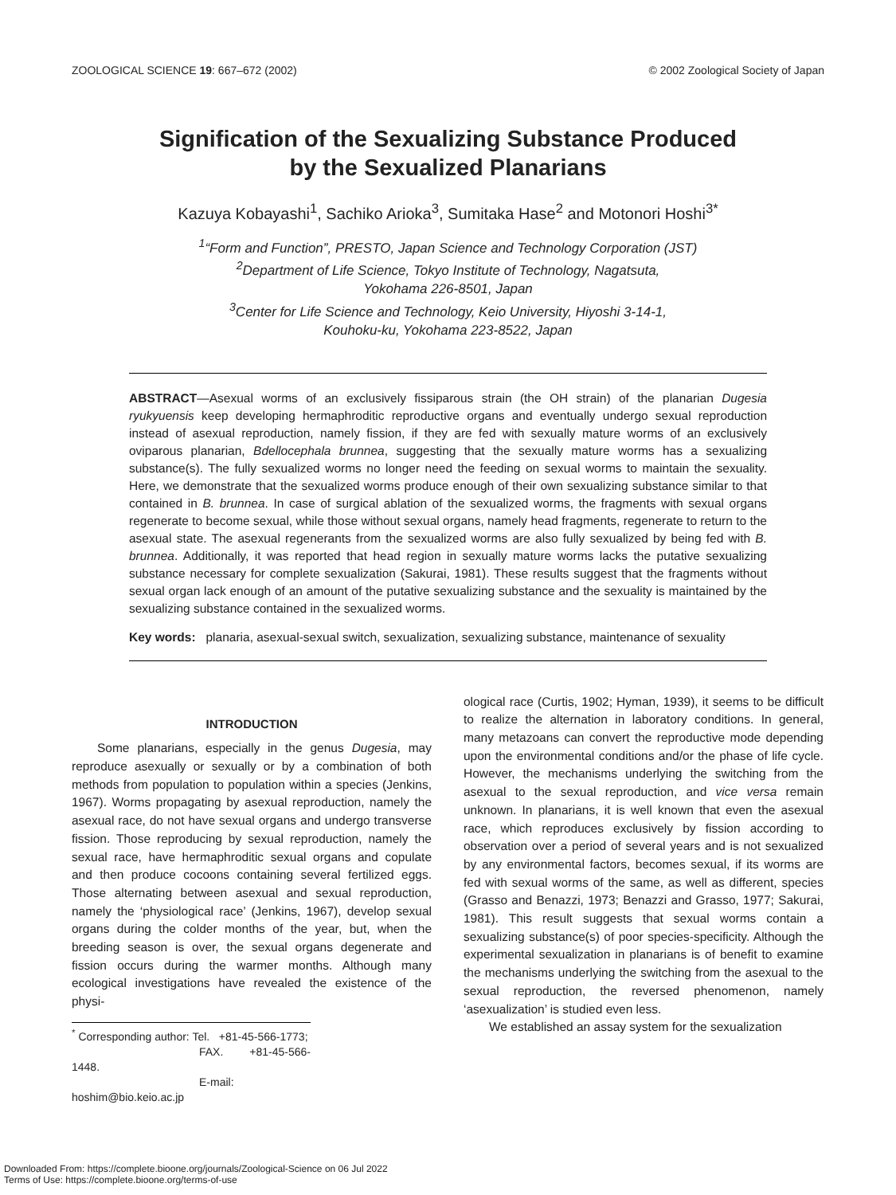ZOOLOGICAL SCIENCE 19: 667–672 (2002) © 2002 Zoological Society of Japan
Signification of the Sexualizing Substance Produced
by the Sexualized Planarians
Kazuya Kobayashi<sup>1</sup>, Sachiko Arioka<sup>3</sup>, Sumitaka Hase<sup>2</sup> and Motonori Hoshi<sup>3*</sup>
<sup>1</sup> “Form and Function”, PRESTO, Japan Science and Technology Corporation (JST)
<sup>2</sup> Department of Life Science, Tokyo Institute of Technology, Nagatsuta,
Yokohama 226-8501, Japan
<sup>3</sup> Center for Life Science and Technology, Keio University, Hiyoshi 3-14-1,
Kouhoku-ku, Yokohama 223-8522, Japan
ABSTRACT—Asexual worms of an exclusively fissiparous strain (the OH strain) of the planarian Dugesia ryukyuensis keep developing hermaphroditic reproductive organs and eventually undergo sexual reproduction instead of asexual reproduction, namely fission, if they are fed with sexually mature worms of an exclusively oviparous planarian, Bdellocephala brunnea, suggesting that the sexually mature worms has a sexualizing substance(s). The fully sexualized worms no longer need the feeding on sexual worms to maintain the sexuality. Here, we demonstrate that the sexualized worms produce enough of their own sexualizing substance similar to that contained in B. brunnea. In case of surgical ablation of the sexualized worms, the fragments with sexual organs regenerate to become sexual, while those without sexual organs, namely head fragments, regenerate to return to the asexual state. The asexual regenerants from the sexualized worms are also fully sexualized by being fed with B. brunnea. Additionally, it was reported that head region in sexually mature worms lacks the putative sexualizing substance necessary for complete sexualization (Sakurai, 1981). These results suggest that the fragments without sexual organ lack enough of an amount of the putative sexualizing substance and the sexuality is maintained by the sexualizing substance contained in the sexualized worms.
Key words: planaria, asexual-sexual switch, sexualization, sexualizing substance, maintenance of sexuality
INTRODUCTION
Some planarians, especially in the genus Dugesia, may reproduce asexually or sexually or by a combination of both methods from population to population within a species (Jenkins, 1967). Worms propagating by asexual reproduction, namely the asexual race, do not have sexual organs and undergo transverse fission. Those reproducing by sexual reproduction, namely the sexual race, have hermaphroditic sexual organs and copulate and then produce cocoons containing several fertilized eggs. Those alternating between asexual and sexual reproduction, namely the ‘physiological race’ (Jenkins, 1967), develop sexual organs during the colder months of the year, but, when the breeding season is over, the sexual organs degenerate and fission occurs during the warmer months. Although many ecological investigations have revealed the existence of the physi-
<sup>*</sup> Corresponding author: Tel. +81-45-566-1773;
FAX. +81-45-566-1448.
E-mail: hoshim@bio.keio.ac.jp
ological race (Curtis, 1902; Hyman, 1939), it seems to be difficult to realize the alternation in laboratory conditions. In general, many metazoans can convert the reproductive mode depending upon the environmental conditions and/or the phase of life cycle. However, the mechanisms underlying the switching from the asexual to the sexual reproduction, and vice versa remain unknown. In planarians, it is well known that even the asexual race, which reproduces exclusively by fission according to observation over a period of several years and is not sexualized by any environmental factors, becomes sexual, if its worms are fed with sexual worms of the same, as well as different, species (Grasso and Benazzi, 1973; Benazzi and Grasso, 1977; Sakurai, 1981). This result suggests that sexual worms contain a sexualizing substance(s) of poor species-specificity. Although the experimental sexualization in planarians is of benefit to examine the mechanisms underlying the switching from the asexual to the sexual reproduction, the reversed phenomenon, namely ‘asexualization’ is studied even less.
We established an assay system for the sexualization
Downloaded From: https://complete.bioone.org/journals/Zoological-Science on 06 Jul 2022
Terms of Use: https://complete.bioone.org/terms-of-use